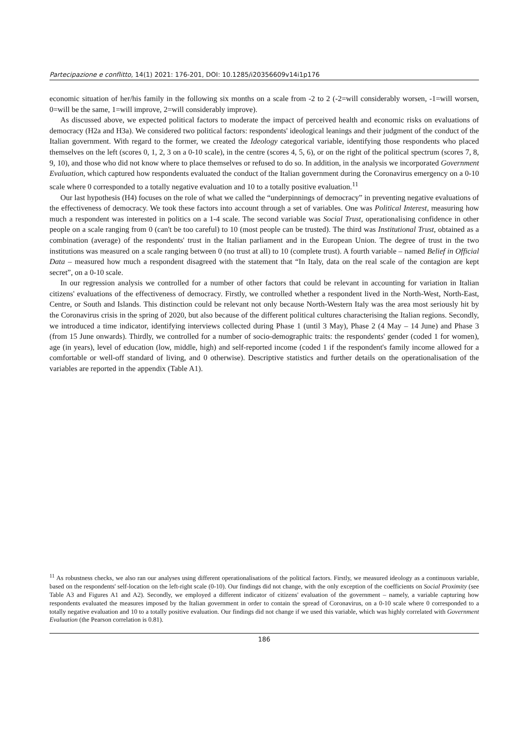Partecipazione e conflitto, 14(1) 2021: 176-201, DOI: 10.1285/i20356609v14i1p176
economic situation of her/his family in the following six months on a scale from -2 to 2 (-2=will considerably worsen, -1=will worsen, 0=will be the same, 1=will improve, 2=will considerably improve).
As discussed above, we expected political factors to moderate the impact of perceived health and economic risks on evaluations of democracy (H2a and H3a). We considered two political factors: respondents' ideological leanings and their judgment of the conduct of the Italian government. With regard to the former, we created the Ideology categorical variable, identifying those respondents who placed themselves on the left (scores 0, 1, 2, 3 on a 0-10 scale), in the centre (scores 4, 5, 6), or on the right of the political spectrum (scores 7, 8, 9, 10), and those who did not know where to place themselves or refused to do so. In addition, in the analysis we incorporated Government Evaluation, which captured how respondents evaluated the conduct of the Italian government during the Coronavirus emergency on a 0-10 scale where 0 corresponded to a totally negative evaluation and 10 to a totally positive evaluation.<sup>11</sup>
Our last hypothesis (H4) focuses on the role of what we called the “underpinnings of democracy” in preventing negative evaluations of the effectiveness of democracy. We took these factors into account through a set of variables. One was Political Interest, measuring how much a respondent was interested in politics on a 1-4 scale. The second variable was Social Trust, operationalising confidence in other people on a scale ranging from 0 (can't be too careful) to 10 (most people can be trusted). The third was Institutional Trust, obtained as a combination (average) of the respondents' trust in the Italian parliament and in the European Union. The degree of trust in the two institutions was measured on a scale ranging between 0 (no trust at all) to 10 (complete trust). A fourth variable – named Belief in Official Data – measured how much a respondent disagreed with the statement that “In Italy, data on the real scale of the contagion are kept secret”, on a 0-10 scale.
In our regression analysis we controlled for a number of other factors that could be relevant in accounting for variation in Italian citizens' evaluations of the effectiveness of democracy. Firstly, we controlled whether a respondent lived in the North-West, North-East, Centre, or South and Islands. This distinction could be relevant not only because North-Western Italy was the area most seriously hit by the Coronavirus crisis in the spring of 2020, but also because of the different political cultures characterising the Italian regions. Secondly, we introduced a time indicator, identifying interviews collected during Phase 1 (until 3 May), Phase 2 (4 May – 14 June) and Phase 3 (from 15 June onwards). Thirdly, we controlled for a number of socio-demographic traits: the respondents' gender (coded 1 for women), age (in years), level of education (low, middle, high) and self-reported income (coded 1 if the respondent's family income allowed for a comfortable or well-off standard of living, and 0 otherwise). Descriptive statistics and further details on the operationalisation of the variables are reported in the appendix (Table A1).
<sup>11</sup> As robustness checks, we also ran our analyses using different operationalisations of the political factors. Firstly, we measured ideology as a continuous variable, based on the respondents' self-location on the left-right scale (0-10). Our findings did not change, with the only exception of the coefficients on Social Proximity (see Table A3 and Figures A1 and A2). Secondly, we employed a different indicator of citizens' evaluation of the government – namely, a variable capturing how respondents evaluated the measures imposed by the Italian government in order to contain the spread of Coronavirus, on a 0-10 scale where 0 corresponded to a totally negative evaluation and 10 to a totally positive evaluation. Our findings did not change if we used this variable, which was highly correlated with Government Evaluation (the Pearson correlation is 0.81).
186